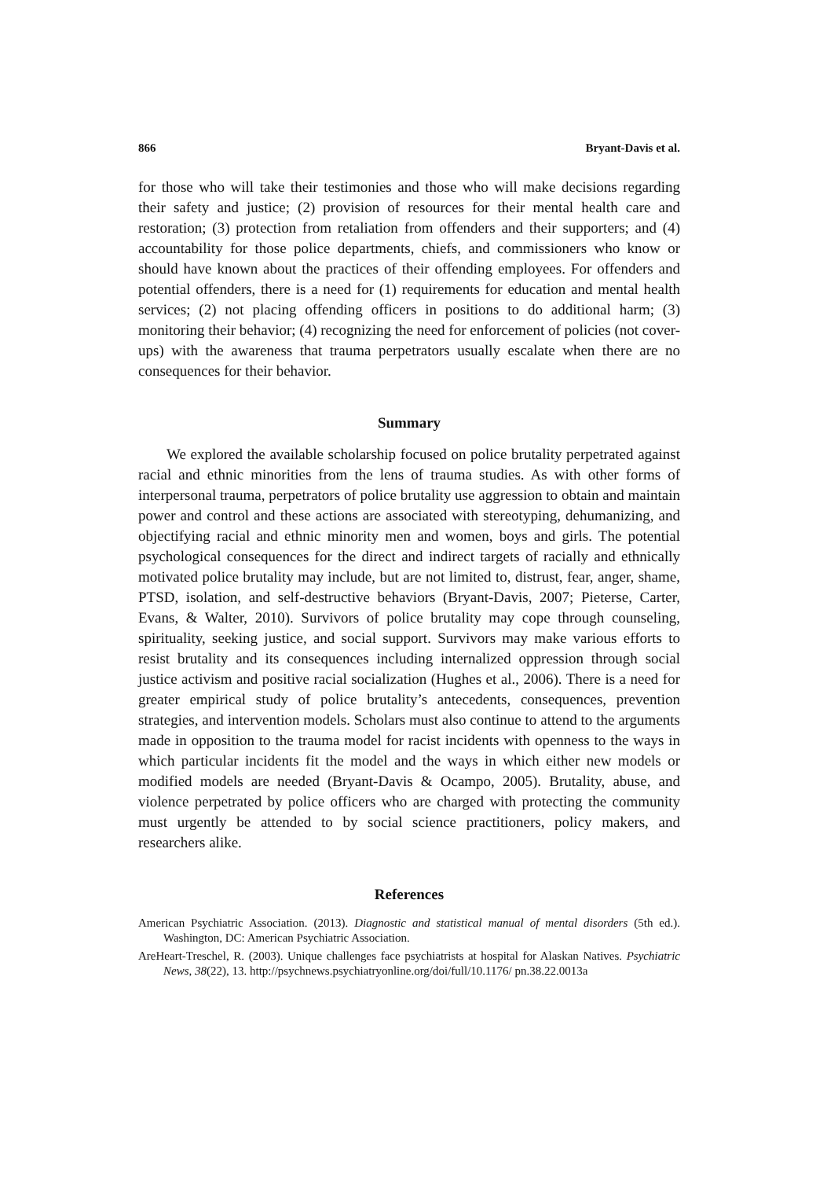866 Bryant-Davis et al.
for those who will take their testimonies and those who will make decisions regarding their safety and justice; (2) provision of resources for their mental health care and restoration; (3) protection from retaliation from offenders and their supporters; and (4) accountability for those police departments, chiefs, and commissioners who know or should have known about the practices of their offending employees. For offenders and potential offenders, there is a need for (1) requirements for education and mental health services; (2) not placing offending officers in positions to do additional harm; (3) monitoring their behavior; (4) recognizing the need for enforcement of policies (not cover-ups) with the awareness that trauma perpetrators usually escalate when there are no consequences for their behavior.
Summary
We explored the available scholarship focused on police brutality perpetrated against racial and ethnic minorities from the lens of trauma studies. As with other forms of interpersonal trauma, perpetrators of police brutality use aggression to obtain and maintain power and control and these actions are associated with stereotyping, dehumanizing, and objectifying racial and ethnic minority men and women, boys and girls. The potential psychological consequences for the direct and indirect targets of racially and ethnically motivated police brutality may include, but are not limited to, distrust, fear, anger, shame, PTSD, isolation, and self-destructive behaviors (Bryant-Davis, 2007; Pieterse, Carter, Evans, & Walter, 2010). Survivors of police brutality may cope through counseling, spirituality, seeking justice, and social support. Survivors may make various efforts to resist brutality and its consequences including internalized oppression through social justice activism and positive racial socialization (Hughes et al., 2006). There is a need for greater empirical study of police brutality’s antecedents, consequences, prevention strategies, and intervention models. Scholars must also continue to attend to the arguments made in opposition to the trauma model for racist incidents with openness to the ways in which particular incidents fit the model and the ways in which either new models or modified models are needed (Bryant-Davis & Ocampo, 2005). Brutality, abuse, and violence perpetrated by police officers who are charged with protecting the community must urgently be attended to by social science practitioners, policy makers, and researchers alike.
References
American Psychiatric Association. (2013). Diagnostic and statistical manual of mental disorders (5th ed.). Washington, DC: American Psychiatric Association.
AreHeart-Treschel, R. (2003). Unique challenges face psychiatrists at hospital for Alaskan Natives. Psychiatric News, 38(22), 13. http://psychnews.psychiatryonline.org/doi/full/10.1176/ pn.38.22.0013a